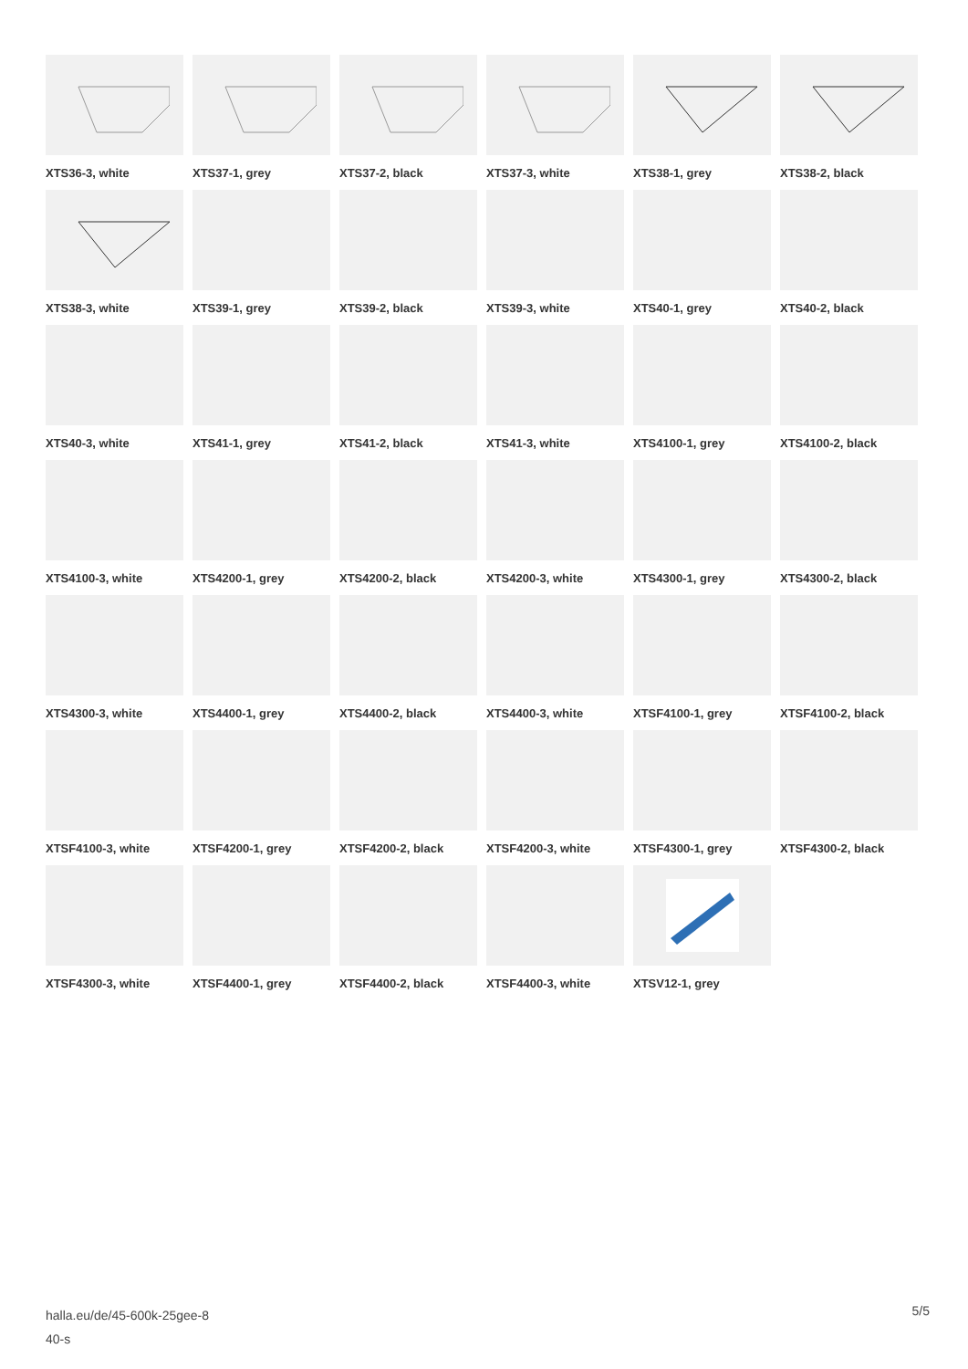XTS36-3, white
XTS37-1, grey
XTS37-2, black
XTS37-3, white
XTS38-1, grey
XTS38-2, black
XTS38-3, white
XTS39-1, grey
XTS39-2, black
XTS39-3, white
XTS40-1, grey
XTS40-2, black
XTS40-3, white
XTS41-1, grey
XTS41-2, black
XTS41-3, white
XTS4100-1, grey
XTS4100-2, black
XTS4100-3, white
XTS4200-1, grey
XTS4200-2, black
XTS4200-3, white
XTS4300-1, grey
XTS4300-2, black
XTS4300-3, white
XTS4400-1, grey
XTS4400-2, black
XTS4400-3, white
XTSF4100-1, grey
XTSF4100-2, black
XTSF4100-3, white
XTSF4200-1, grey
XTSF4200-2, black
XTSF4200-3, white
XTSF4300-1, grey
XTSF4300-2, black
XTSF4300-3, white
XTSF4400-1, grey
XTSF4400-2, black
XTSF4400-3, white
XTSV12-1, grey
halla.eu/de/45-600k-25gee-8
40-s
5/5